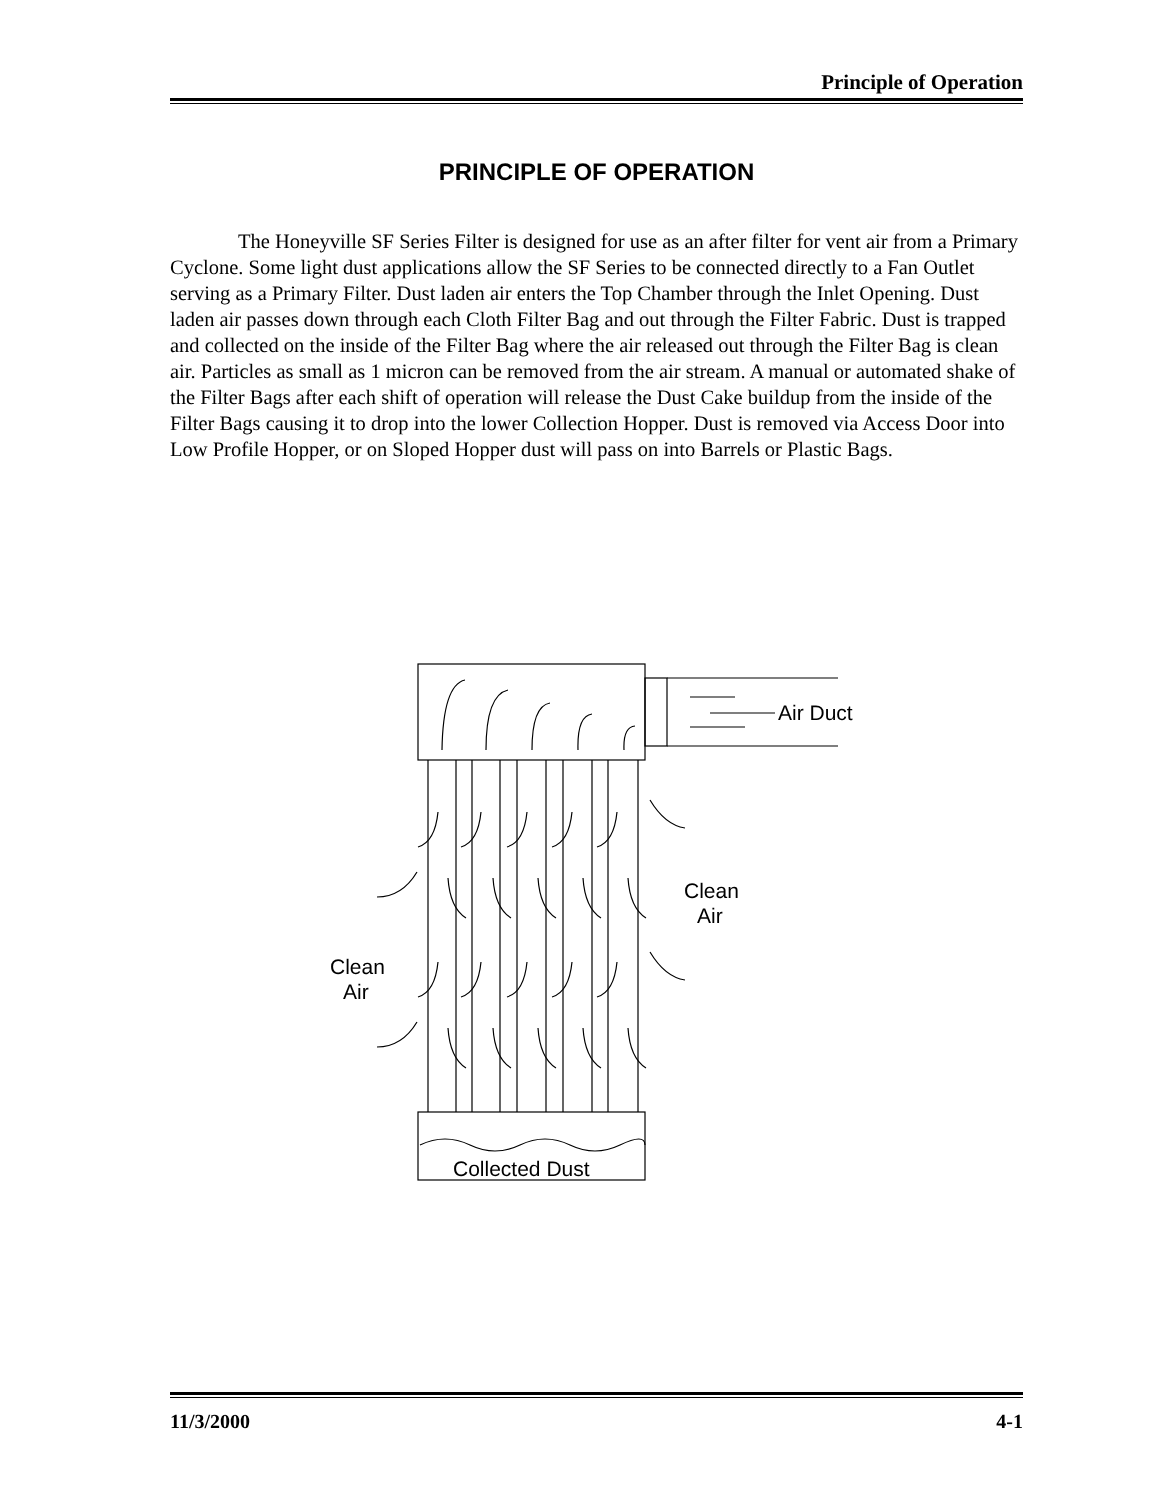Principle of Operation
PRINCIPLE OF OPERATION
The Honeyville SF Series Filter is designed for use as an after filter for vent air from a Primary Cyclone. Some light dust applications allow the SF Series to be connected directly to a Fan Outlet serving as a Primary Filter. Dust laden air enters the Top Chamber through the Inlet Opening. Dust laden air passes down through each Cloth Filter Bag and out through the Filter Fabric. Dust is trapped and collected on the inside of the Filter Bag where the air released out through the Filter Bag is clean air. Particles as small as 1 micron can be removed from the air stream. A manual or automated shake of the Filter Bags after each shift of operation will release the Dust Cake buildup from the inside of the Filter Bags causing it to drop into the lower Collection Hopper. Dust is removed via Access Door into Low Profile Hopper, or on Sloped Hopper dust will pass on into Barrels or Plastic Bags.
Air Duct
Clean
Air
Clean
Air
Collected Dust
11/3/2000 4-1